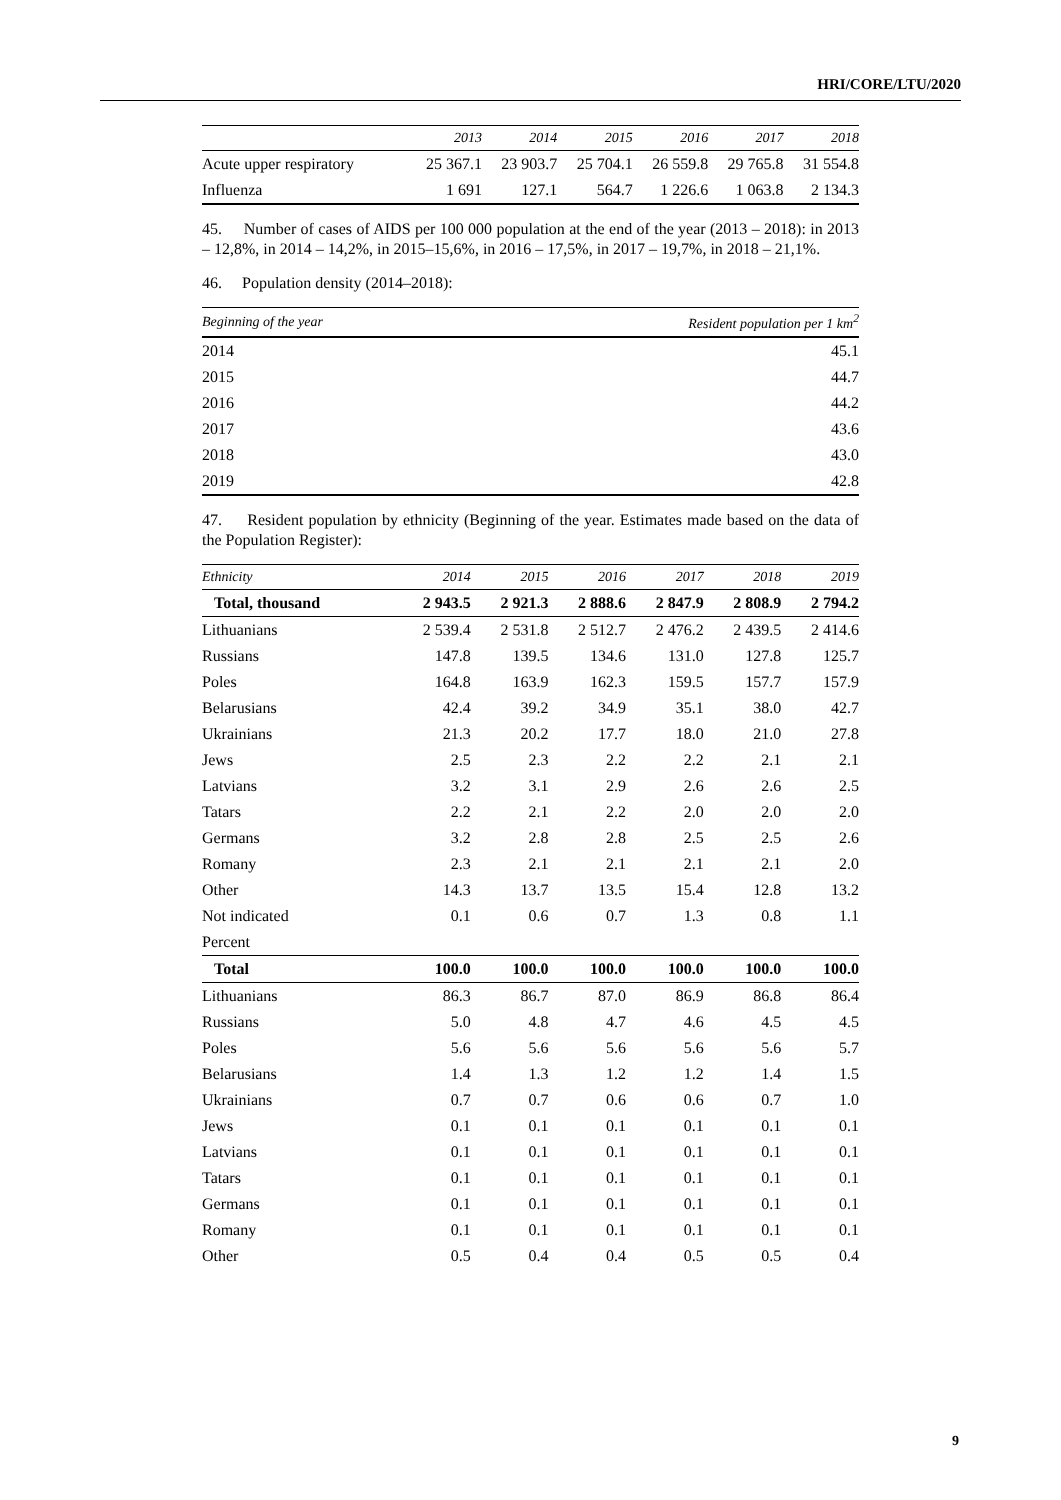HRI/CORE/LTU/2020
| | 2013 | 2014 | 2015 | 2016 | 2017 | 2018 |
| --- | --- | --- | --- | --- | --- | --- |
| Acute upper respiratory | 25 367.1 | 23 903.7 | 25 704.1 | 26 559.8 | 29 765.8 | 31 554.8 |
| Influenza | 1 691 | 127.1 | 564.7 | 1 226.6 | 1 063.8 | 2 134.3 |
45. Number of cases of AIDS per 100 000 population at the end of the year (2013 – 2018): in 2013 – 12,8%, in 2014 – 14,2%, in 2015–15,6%, in 2016 – 17,5%, in 2017 – 19,7%, in 2018 – 21,1%.
46. Population density (2014–2018):
| Beginning of the year | Resident population per 1 km<sup>2</sup> |
| --- | --- |
| 2014 | 45.1 |
| 2015 | 44.7 |
| 2016 | 44.2 |
| 2017 | 43.6 |
| 2018 | 43.0 |
| 2019 | 42.8 |
47. Resident population by ethnicity (Beginning of the year. Estimates made based on the data of the Population Register):
| Ethnicity | 2014 | 2015 | 2016 | 2017 | 2018 | 2019 |
| --- | --- | --- | --- | --- | --- | --- |
| Total, thousand | 2 943.5 | 2 921.3 | 2 888.6 | 2 847.9 | 2 808.9 | 2 794.2 |
| Lithuanians | 2 539.4 | 2 531.8 | 2 512.7 | 2 476.2 | 2 439.5 | 2 414.6 |
| Russians | 147.8 | 139.5 | 134.6 | 131.0 | 127.8 | 125.7 |
| Poles | 164.8 | 163.9 | 162.3 | 159.5 | 157.7 | 157.9 |
| Belarusians | 42.4 | 39.2 | 34.9 | 35.1 | 38.0 | 42.7 |
| Ukrainians | 21.3 | 20.2 | 17.7 | 18.0 | 21.0 | 27.8 |
| Jews | 2.5 | 2.3 | 2.2 | 2.2 | 2.1 | 2.1 |
| Latvians | 3.2 | 3.1 | 2.9 | 2.6 | 2.6 | 2.5 |
| Tatars | 2.2 | 2.1 | 2.2 | 2.0 | 2.0 | 2.0 |
| Germans | 3.2 | 2.8 | 2.8 | 2.5 | 2.5 | 2.6 |
| Romany | 2.3 | 2.1 | 2.1 | 2.1 | 2.1 | 2.0 |
| Other | 14.3 | 13.7 | 13.5 | 15.4 | 12.8 | 13.2 |
| Not indicated | 0.1 | 0.6 | 0.7 | 1.3 | 0.8 | 1.1 |
| Percent | | | | | | |
| Total | 100.0 | 100.0 | 100.0 | 100.0 | 100.0 | 100.0 |
| Lithuanians | 86.3 | 86.7 | 87.0 | 86.9 | 86.8 | 86.4 |
| Russians | 5.0 | 4.8 | 4.7 | 4.6 | 4.5 | 4.5 |
| Poles | 5.6 | 5.6 | 5.6 | 5.6 | 5.6 | 5.7 |
| Belarusians | 1.4 | 1.3 | 1.2 | 1.2 | 1.4 | 1.5 |
| Ukrainians | 0.7 | 0.7 | 0.6 | 0.6 | 0.7 | 1.0 |
| Jews | 0.1 | 0.1 | 0.1 | 0.1 | 0.1 | 0.1 |
| Latvians | 0.1 | 0.1 | 0.1 | 0.1 | 0.1 | 0.1 |
| Tatars | 0.1 | 0.1 | 0.1 | 0.1 | 0.1 | 0.1 |
| Germans | 0.1 | 0.1 | 0.1 | 0.1 | 0.1 | 0.1 |
| Romany | 0.1 | 0.1 | 0.1 | 0.1 | 0.1 | 0.1 |
| Other | 0.5 | 0.4 | 0.4 | 0.5 | 0.5 | 0.4 |
9